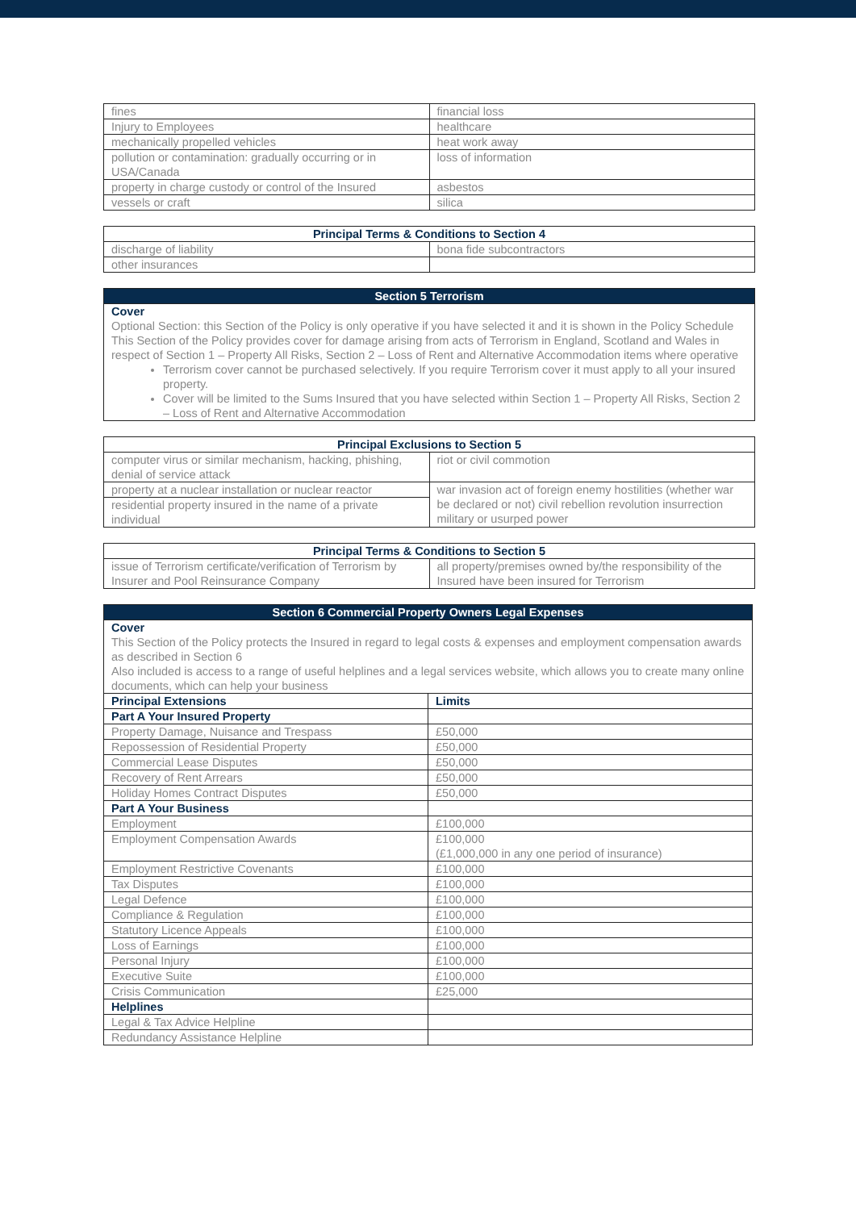| fines | financial loss |
| Injury to Employees | healthcare |
| mechanically propelled vehicles | heat work away |
| pollution or contamination: gradually occurring or in USA/Canada | loss of information |
| property in charge custody or control of the Insured | asbestos |
| vessels or craft | silica |
| Principal Terms & Conditions to Section 4 | |
| --- | --- |
| discharge of liability | bona fide subcontractors |
| other insurances | |
| Section 5 Terrorism |
| --- |
| Cover Optional Section: this Section of the Policy is only operative if you have selected it and it is shown in the Policy Schedule This Section of the Policy provides cover for damage arising from acts of Terrorism in England, Scotland and Wales in respect of Section 1 – Property All Risks, Section 2 – Loss of Rent and Alternative Accommodation items where operative Terrorism cover cannot be purchased selectively. If you require Terrorism cover it must apply to all your insured property. Cover will be limited to the Sums Insured that you have selected within Section 1 – Property All Risks, Section 2 – Loss of Rent and Alternative Accommodation |
| Principal Exclusions to Section 5 | |
| --- | --- |
| computer virus or similar mechanism, hacking, phishing, denial of service attack | riot or civil commotion |
| property at a nuclear installation or nuclear reactor | war invasion act of foreign enemy hostilities (whether war be declared or not) civil rebellion revolution insurrection military or usurped power |
| residential property insured in the name of a private individual | |
| Principal Terms & Conditions to Section 5 | |
| --- | --- |
| issue of Terrorism certificate/verification of Terrorism by Insurer and Pool Reinsurance Company | all property/premises owned by/the responsibility of the Insured have been insured for Terrorism |
| Section 6 Commercial Property Owners Legal Expenses | |
| --- | --- |
| Cover This Section of the Policy protects the Insured in regard to legal costs & expenses and employment compensation awards as described in Section 6 Also included is access to a range of useful helplines and a legal services website, which allows you to create many online documents, which can help your business | |
| Principal Extensions | Limits |
| Part A Your Insured Property | |
| Property Damage, Nuisance and Trespass | £50,000 |
| Repossession of Residential Property | £50,000 |
| Commercial Lease Disputes | £50,000 |
| Recovery of Rent Arrears | £50,000 |
| Holiday Homes Contract Disputes | £50,000 |
| Part A Your Business | |
| Employment | £100,000 |
| Employment Compensation Awards | £100,000 (£1,000,000 in any one period of insurance) |
| Employment Restrictive Covenants | £100,000 |
| Tax Disputes | £100,000 |
| Legal Defence | £100,000 |
| Compliance & Regulation | £100,000 |
| Statutory Licence Appeals | £100,000 |
| Loss of Earnings | £100,000 |
| Personal Injury | £100,000 |
| Executive Suite | £100,000 |
| Crisis Communication | £25,000 |
| Helplines | |
| Legal & Tax Advice Helpline | |
| Redundancy Assistance Helpline | |